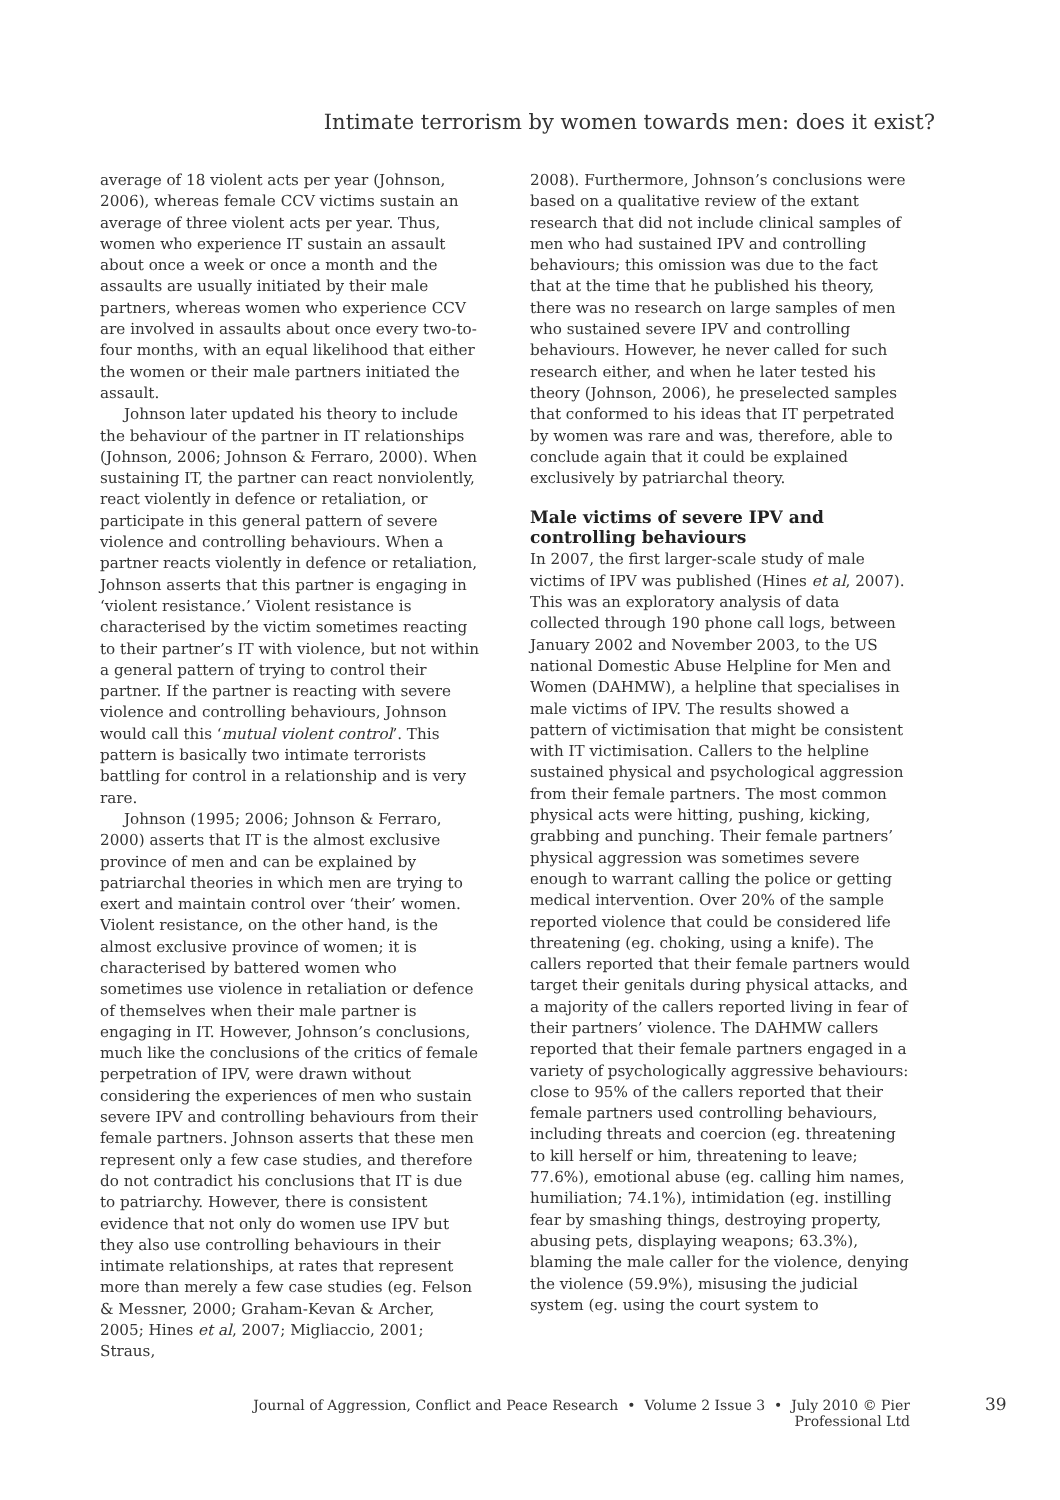Intimate terrorism by women towards men: does it exist?
average of 18 violent acts per year (Johnson, 2006), whereas female CCV victims sustain an average of three violent acts per year. Thus, women who experience IT sustain an assault about once a week or once a month and the assaults are usually initiated by their male partners, whereas women who experience CCV are involved in assaults about once every two-to-four months, with an equal likelihood that either the women or their male partners initiated the assault.
Johnson later updated his theory to include the behaviour of the partner in IT relationships (Johnson, 2006; Johnson & Ferraro, 2000). When sustaining IT, the partner can react nonviolently, react violently in defence or retaliation, or participate in this general pattern of severe violence and controlling behaviours. When a partner reacts violently in defence or retaliation, Johnson asserts that this partner is engaging in ‘violent resistance.’ Violent resistance is characterised by the victim sometimes reacting to their partner’s IT with violence, but not within a general pattern of trying to control their partner. If the partner is reacting with severe violence and controlling behaviours, Johnson would call this ‘mutual violent control’. This pattern is basically two intimate terrorists battling for control in a relationship and is very rare.
Johnson (1995; 2006; Johnson & Ferraro, 2000) asserts that IT is the almost exclusive province of men and can be explained by patriarchal theories in which men are trying to exert and maintain control over ‘their’ women. Violent resistance, on the other hand, is the almost exclusive province of women; it is characterised by battered women who sometimes use violence in retaliation or defence of themselves when their male partner is engaging in IT. However, Johnson’s conclusions, much like the conclusions of the critics of female perpetration of IPV, were drawn without considering the experiences of men who sustain severe IPV and controlling behaviours from their female partners. Johnson asserts that these men represent only a few case studies, and therefore do not contradict his conclusions that IT is due to patriarchy. However, there is consistent evidence that not only do women use IPV but they also use controlling behaviours in their intimate relationships, at rates that represent more than merely a few case studies (eg. Felson & Messner, 2000; Graham-Kevan & Archer, 2005; Hines et al, 2007; Migliaccio, 2001; Straus,
2008). Furthermore, Johnson’s conclusions were based on a qualitative review of the extant research that did not include clinical samples of men who had sustained IPV and controlling behaviours; this omission was due to the fact that at the time that he published his theory, there was no research on large samples of men who sustained severe IPV and controlling behaviours. However, he never called for such research either, and when he later tested his theory (Johnson, 2006), he preselected samples that conformed to his ideas that IT perpetrated by women was rare and was, therefore, able to conclude again that it could be explained exclusively by patriarchal theory.
Male victims of severe IPV and controlling behaviours
In 2007, the first larger-scale study of male victims of IPV was published (Hines et al, 2007). This was an exploratory analysis of data collected through 190 phone call logs, between January 2002 and November 2003, to the US national Domestic Abuse Helpline for Men and Women (DAHMW), a helpline that specialises in male victims of IPV. The results showed a pattern of victimisation that might be consistent with IT victimisation. Callers to the helpline sustained physical and psychological aggression from their female partners. The most common physical acts were hitting, pushing, kicking, grabbing and punching. Their female partners’ physical aggression was sometimes severe enough to warrant calling the police or getting medical intervention. Over 20% of the sample reported violence that could be considered life threatening (eg. choking, using a knife). The callers reported that their female partners would target their genitals during physical attacks, and a majority of the callers reported living in fear of their partners’ violence. The DAHMW callers reported that their female partners engaged in a variety of psychologically aggressive behaviours: close to 95% of the callers reported that their female partners used controlling behaviours, including threats and coercion (eg. threatening to kill herself or him, threatening to leave; 77.6%), emotional abuse (eg. calling him names, humiliation; 74.1%), intimidation (eg. instilling fear by smashing things, destroying property, abusing pets, displaying weapons; 63.3%), blaming the male caller for the violence, denying the violence (59.9%), misusing the judicial system (eg. using the court system to
Journal of Aggression, Conflict and Peace Research • Volume 2 Issue 3 • July 2010 © Pier Professional Ltd
39